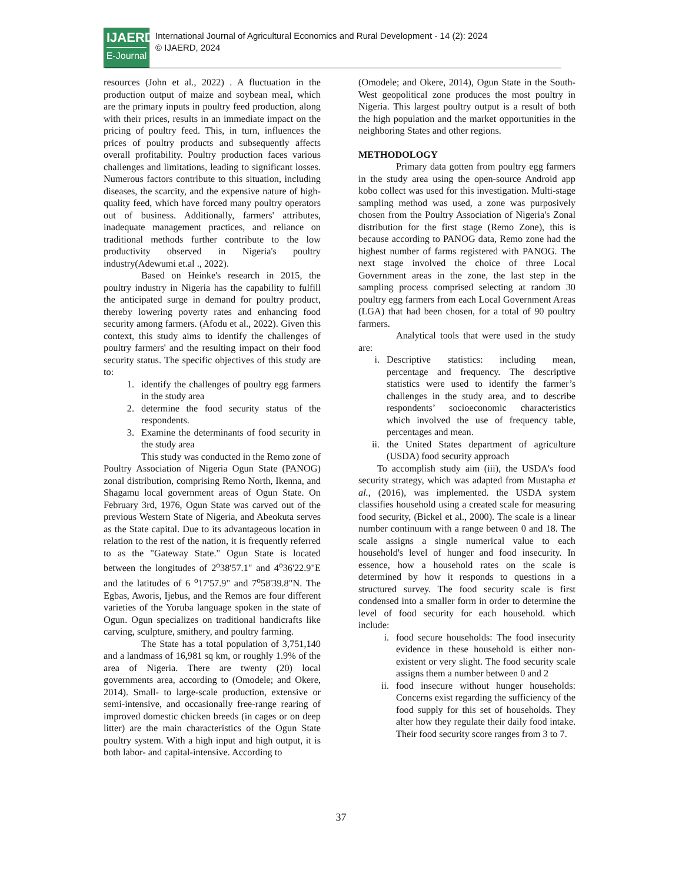IJAERD
E-Journal
International Journal of Agricultural Economics and Rural Development - 14 (2): 2024
© IJAERD, 2024
resources (John et al., 2022) . A fluctuation in the production output of maize and soybean meal, which are the primary inputs in poultry feed production, along with their prices, results in an immediate impact on the pricing of poultry feed. This, in turn, influences the prices of poultry products and subsequently affects overall profitability. Poultry production faces various challenges and limitations, leading to significant losses. Numerous factors contribute to this situation, including diseases, the scarcity, and the expensive nature of high-quality feed, which have forced many poultry operators out of business. Additionally, farmers' attributes, inadequate management practices, and reliance on traditional methods further contribute to the low productivity observed in Nigeria's poultry industry(Adewumi et.al ., 2022).
Based on Heinke's research in 2015, the poultry industry in Nigeria has the capability to fulfill the anticipated surge in demand for poultry product, thereby lowering poverty rates and enhancing food security among farmers. (Afodu et al., 2022). Given this context, this study aims to identify the challenges of poultry farmers' and the resulting impact on their food security status. The specific objectives of this study are to:
1. identify the challenges of poultry egg farmers in the study area
2. determine the food security status of the respondents.
3. Examine the determinants of food security in the study area
This study was conducted in the Remo zone of Poultry Association of Nigeria Ogun State (PANOG) zonal distribution, comprising Remo North, Ikenna, and Shagamu local government areas of Ogun State. On February 3rd, 1976, Ogun State was carved out of the previous Western State of Nigeria, and Abeokuta serves as the State capital. Due to its advantageous location in relation to the rest of the nation, it is frequently referred to as the "Gateway State." Ogun State is located between the longitudes of 2<sup>o</sup>38'57.1" and 4<sup>o</sup>36'22.9"E and the latitudes of 6 <sup>o</sup>17'57.9" and 7<sup>o</sup>58'39.8"N. The Egbas, Aworis, Ijebus, and the Remos are four different varieties of the Yoruba language spoken in the state of Ogun. Ogun specializes on traditional handicrafts like carving, sculpture, smithery, and poultry farming.
The State has a total population of 3,751,140 and a landmass of 16,981 sq km, or roughly 1.9% of the area of Nigeria. There are twenty (20) local governments area, according to (Omodele; and Okere, 2014). Small- to large-scale production, extensive or semi-intensive, and occasionally free-range rearing of improved domestic chicken breeds (in cages or on deep litter) are the main characteristics of the Ogun State poultry system. With a high input and high output, it is both labor- and capital-intensive. According to
(Omodele; and Okere, 2014), Ogun State in the South-West geopolitical zone produces the most poultry in Nigeria. This largest poultry output is a result of both the high population and the market opportunities in the neighboring States and other regions.
METHODOLOGY
Primary data gotten from poultry egg farmers in the study area using the open-source Android app kobo collect was used for this investigation. Multi-stage sampling method was used, a zone was purposively chosen from the Poultry Association of Nigeria's Zonal distribution for the first stage (Remo Zone), this is because according to PANOG data, Remo zone had the highest number of farms registered with PANOG. The next stage involved the choice of three Local Government areas in the zone, the last step in the sampling process comprised selecting at random 30 poultry egg farmers from each Local Government Areas (LGA) that had been chosen, for a total of 90 poultry farmers.
Analytical tools that were used in the study are:
i. Descriptive statistics: including mean, percentage and frequency. The descriptive statistics were used to identify the farmer’s challenges in the study area, and to describe respondents’ socioeconomic characteristics which involved the use of frequency table, percentages and mean.
ii. the United States department of agriculture (USDA) food security approach
To accomplish study aim (iii), the USDA's food security strategy, which was adapted from Mustapha et al., (2016), was implemented. the USDA system classifies household using a created scale for measuring food security, (Bickel et al., 2000). The scale is a linear number continuum with a range between 0 and 18. The scale assigns a single numerical value to each household's level of hunger and food insecurity. In essence, how a household rates on the scale is determined by how it responds to questions in a structured survey. The food security scale is first condensed into a smaller form in order to determine the level of food security for each household. which include:
i. food secure households: The food insecurity evidence in these household is either non-existent or very slight. The food security scale assigns them a number between 0 and 2
ii. food insecure without hunger households: Concerns exist regarding the sufficiency of the food supply for this set of households. They alter how they regulate their daily food intake. Their food security score ranges from 3 to 7.
37